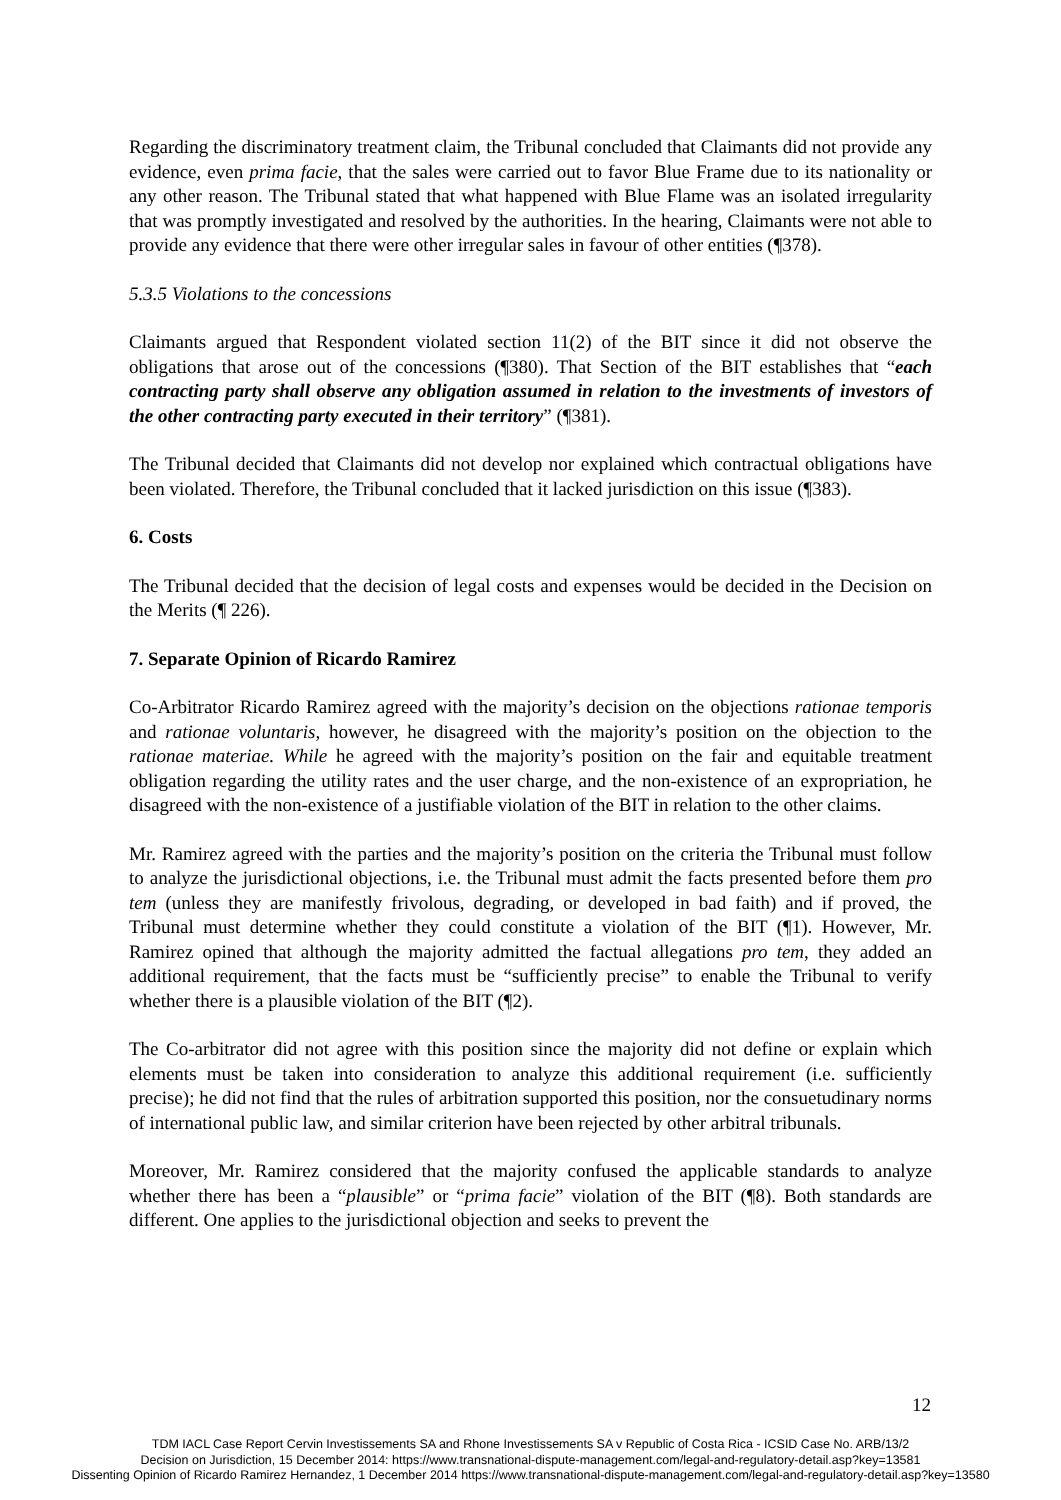Regarding the discriminatory treatment claim, the Tribunal concluded that Claimants did not provide any evidence, even prima facie, that the sales were carried out to favor Blue Frame due to its nationality or any other reason. The Tribunal stated that what happened with Blue Flame was an isolated irregularity that was promptly investigated and resolved by the authorities. In the hearing, Claimants were not able to provide any evidence that there were other irregular sales in favour of other entities (¶378).
5.3.5 Violations to the concessions
Claimants argued that Respondent violated section 11(2) of the BIT since it did not observe the obligations that arose out of the concessions (¶380). That Section of the BIT establishes that “each contracting party shall observe any obligation assumed in relation to the investments of investors of the other contracting party executed in their territory” (¶381).
The Tribunal decided that Claimants did not develop nor explained which contractual obligations have been violated. Therefore, the Tribunal concluded that it lacked jurisdiction on this issue (¶383).
6. Costs
The Tribunal decided that the decision of legal costs and expenses would be decided in the Decision on the Merits (¶ 226).
7. Separate Opinion of Ricardo Ramirez
Co-Arbitrator Ricardo Ramirez agreed with the majority’s decision on the objections rationae temporis and rationae voluntaris, however, he disagreed with the majority’s position on the objection to the rationae materiae. While he agreed with the majority’s position on the fair and equitable treatment obligation regarding the utility rates and the user charge, and the non-existence of an expropriation, he disagreed with the non-existence of a justifiable violation of the BIT in relation to the other claims.
Mr. Ramirez agreed with the parties and the majority’s position on the criteria the Tribunal must follow to analyze the jurisdictional objections, i.e. the Tribunal must admit the facts presented before them pro tem (unless they are manifestly frivolous, degrading, or developed in bad faith) and if proved, the Tribunal must determine whether they could constitute a violation of the BIT (¶1). However, Mr. Ramirez opined that although the majority admitted the factual allegations pro tem, they added an additional requirement, that the facts must be “sufficiently precise” to enable the Tribunal to verify whether there is a plausible violation of the BIT (¶2).
The Co-arbitrator did not agree with this position since the majority did not define or explain which elements must be taken into consideration to analyze this additional requirement (i.e. sufficiently precise); he did not find that the rules of arbitration supported this position, nor the consuetudinary norms of international public law, and similar criterion have been rejected by other arbitral tribunals.
Moreover, Mr. Ramirez considered that the majority confused the applicable standards to analyze whether there has been a “plausible” or “prima facie” violation of the BIT (¶8). Both standards are different. One applies to the jurisdictional objection and seeks to prevent the
12
TDM IACL Case Report Cervin Investissements SA and Rhone Investissements SA v Republic of Costa Rica - ICSID Case No. ARB/13/2
Decision on Jurisdiction, 15 December 2014: https://www.transnational-dispute-management.com/legal-and-regulatory-detail.asp?key=13581
Dissenting Opinion of Ricardo Ramirez Hernandez, 1 December 2014 https://www.transnational-dispute-management.com/legal-and-regulatory-detail.asp?key=13580